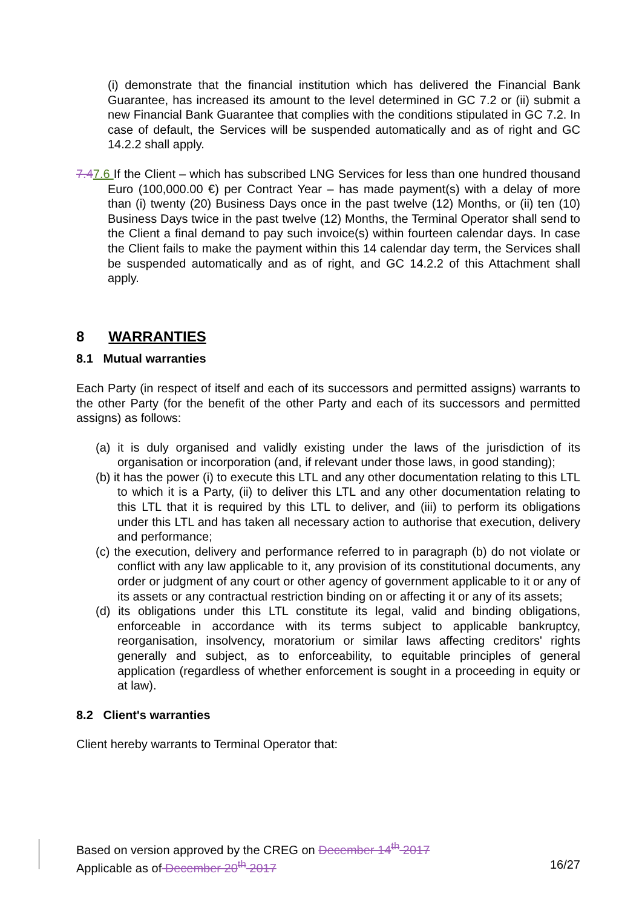(i) demonstrate that the financial institution which has delivered the Financial Bank Guarantee, has increased its amount to the level determined in GC 7.2 or (ii) submit a new Financial Bank Guarantee that complies with the conditions stipulated in GC 7.2. In case of default, the Services will be suspended automatically and as of right and GC 14.2.2 shall apply.
7.47.6 If the Client – which has subscribed LNG Services for less than one hundred thousand Euro (100,000.00 €) per Contract Year – has made payment(s) with a delay of more than (i) twenty (20) Business Days once in the past twelve (12) Months, or (ii) ten (10) Business Days twice in the past twelve (12) Months, the Terminal Operator shall send to the Client a final demand to pay such invoice(s) within fourteen calendar days. In case the Client fails to make the payment within this 14 calendar day term, the Services shall be suspended automatically and as of right, and GC 14.2.2 of this Attachment shall apply.
8 WARRANTIES
8.1 Mutual warranties
Each Party (in respect of itself and each of its successors and permitted assigns) warrants to the other Party (for the benefit of the other Party and each of its successors and permitted assigns) as follows:
(a) it is duly organised and validly existing under the laws of the jurisdiction of its organisation or incorporation (and, if relevant under those laws, in good standing);
(b) it has the power (i) to execute this LTL and any other documentation relating to this LTL to which it is a Party, (ii) to deliver this LTL and any other documentation relating to this LTL that it is required by this LTL to deliver, and (iii) to perform its obligations under this LTL and has taken all necessary action to authorise that execution, delivery and performance;
(c) the execution, delivery and performance referred to in paragraph (b) do not violate or conflict with any law applicable to it, any provision of its constitutional documents, any order or judgment of any court or other agency of government applicable to it or any of its assets or any contractual restriction binding on or affecting it or any of its assets;
(d) its obligations under this LTL constitute its legal, valid and binding obligations, enforceable in accordance with its terms subject to applicable bankruptcy, reorganisation, insolvency, moratorium or similar laws affecting creditors' rights generally and subject, as to enforceability, to equitable principles of general application (regardless of whether enforcement is sought in a proceeding in equity or at law).
8.2 Client's warranties
Client hereby warrants to Terminal Operator that:
Based on version approved by the CREG on December 14<sup>th</sup> 2017
Applicable as of December 20<sup>th</sup> 2017 16/27